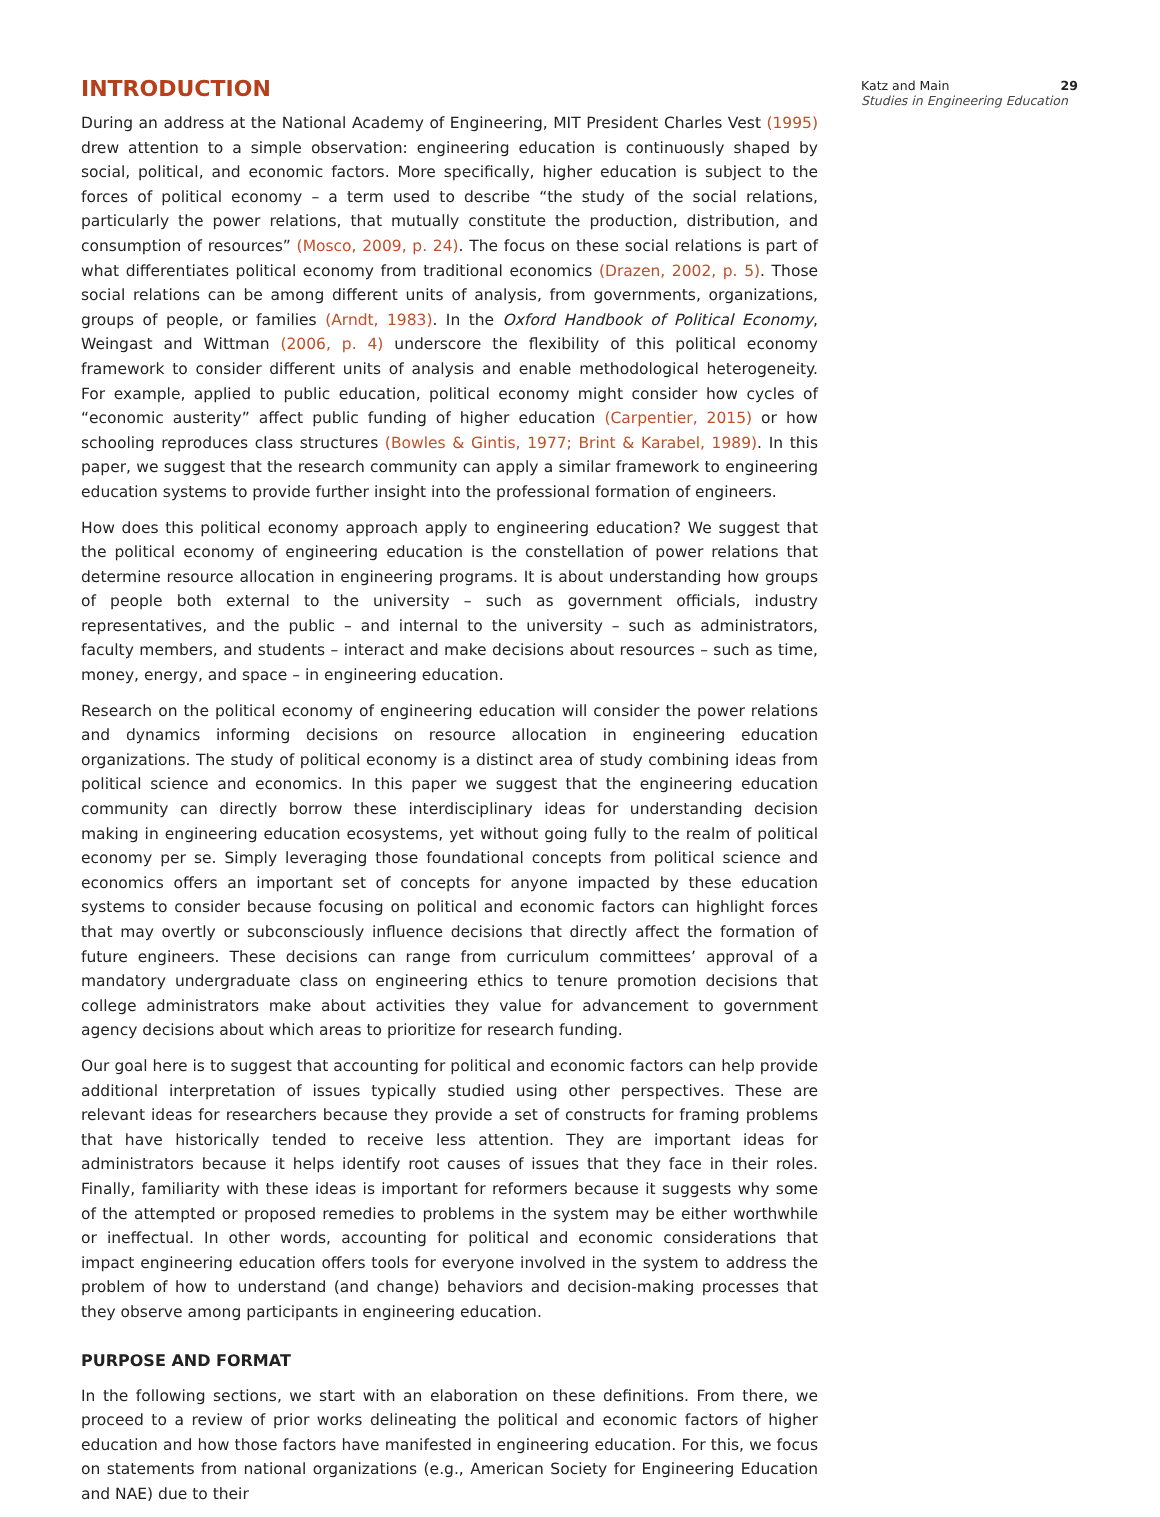INTRODUCTION
During an address at the National Academy of Engineering, MIT President Charles Vest (1995) drew attention to a simple observation: engineering education is continuously shaped by social, political, and economic factors. More specifically, higher education is subject to the forces of political economy – a term used to describe “the study of the social relations, particularly the power relations, that mutually constitute the production, distribution, and consumption of resources” (Mosco, 2009, p. 24). The focus on these social relations is part of what differentiates political economy from traditional economics (Drazen, 2002, p. 5). Those social relations can be among different units of analysis, from governments, organizations, groups of people, or families (Arndt, 1983). In the Oxford Handbook of Political Economy, Weingast and Wittman (2006, p. 4) underscore the flexibility of this political economy framework to consider different units of analysis and enable methodological heterogeneity. For example, applied to public education, political economy might consider how cycles of “economic austerity” affect public funding of higher education (Carpentier, 2015) or how schooling reproduces class structures (Bowles & Gintis, 1977; Brint & Karabel, 1989). In this paper, we suggest that the research community can apply a similar framework to engineering education systems to provide further insight into the professional formation of engineers.
How does this political economy approach apply to engineering education? We suggest that the political economy of engineering education is the constellation of power relations that determine resource allocation in engineering programs. It is about understanding how groups of people both external to the university – such as government officials, industry representatives, and the public – and internal to the university – such as administrators, faculty members, and students – interact and make decisions about resources – such as time, money, energy, and space – in engineering education.
Research on the political economy of engineering education will consider the power relations and dynamics informing decisions on resource allocation in engineering education organizations. The study of political economy is a distinct area of study combining ideas from political science and economics. In this paper we suggest that the engineering education community can directly borrow these interdisciplinary ideas for understanding decision making in engineering education ecosystems, yet without going fully to the realm of political economy per se. Simply leveraging those foundational concepts from political science and economics offers an important set of concepts for anyone impacted by these education systems to consider because focusing on political and economic factors can highlight forces that may overtly or subconsciously influence decisions that directly affect the formation of future engineers. These decisions can range from curriculum committees’ approval of a mandatory undergraduate class on engineering ethics to tenure promotion decisions that college administrators make about activities they value for advancement to government agency decisions about which areas to prioritize for research funding.
Our goal here is to suggest that accounting for political and economic factors can help provide additional interpretation of issues typically studied using other perspectives. These are relevant ideas for researchers because they provide a set of constructs for framing problems that have historically tended to receive less attention. They are important ideas for administrators because it helps identify root causes of issues that they face in their roles. Finally, familiarity with these ideas is important for reformers because it suggests why some of the attempted or proposed remedies to problems in the system may be either worthwhile or ineffectual. In other words, accounting for political and economic considerations that impact engineering education offers tools for everyone involved in the system to address the problem of how to understand (and change) behaviors and decision-making processes that they observe among participants in engineering education.
PURPOSE AND FORMAT
In the following sections, we start with an elaboration on these definitions. From there, we proceed to a review of prior works delineating the political and economic factors of higher education and how those factors have manifested in engineering education. For this, we focus on statements from national organizations (e.g., American Society for Engineering Education and NAE) due to their
Katz and Main 29
Studies in Engineering Education